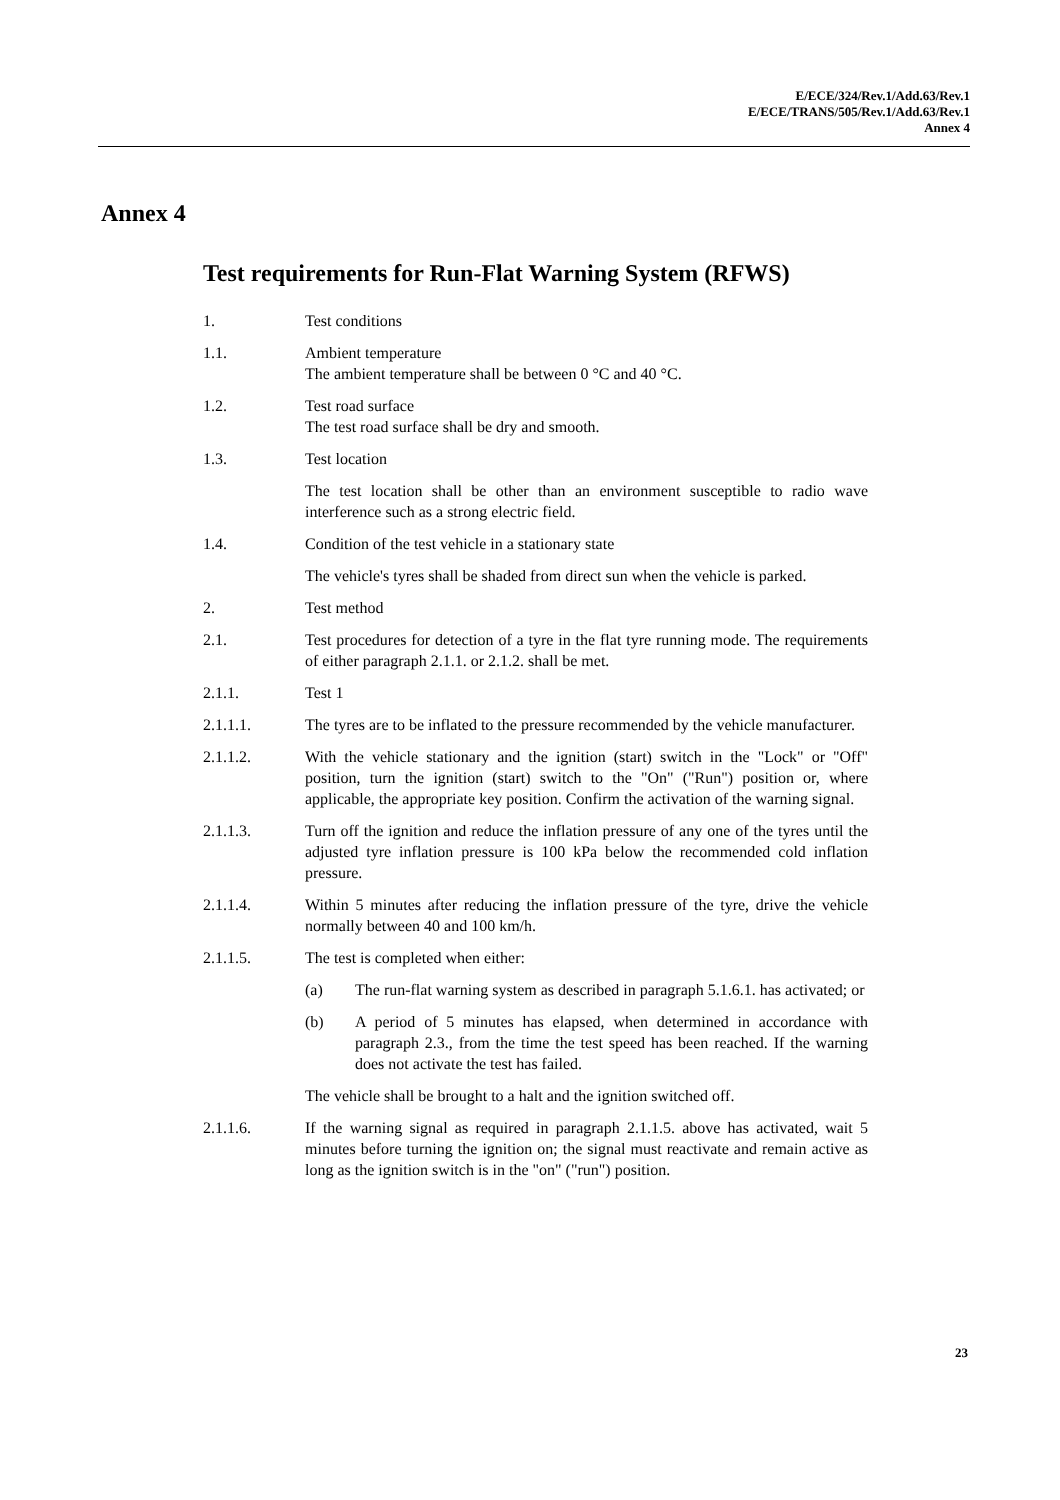E/ECE/324/Rev.1/Add.63/Rev.1
E/ECE/TRANS/505/Rev.1/Add.63/Rev.1
Annex 4
Annex 4
Test requirements for Run-Flat Warning System (RFWS)
1. Test conditions
1.1. Ambient temperature
The ambient temperature shall be between 0 °C and 40 °C.
1.2. Test road surface
The test road surface shall be dry and smooth.
1.3. Test location
The test location shall be other than an environment susceptible to radio wave interference such as a strong electric field.
1.4. Condition of the test vehicle in a stationary state
The vehicle's tyres shall be shaded from direct sun when the vehicle is parked.
2. Test method
2.1. Test procedures for detection of a tyre in the flat tyre running mode. The requirements of either paragraph 2.1.1. or 2.1.2. shall be met.
2.1.1. Test 1
2.1.1.1. The tyres are to be inflated to the pressure recommended by the vehicle manufacturer.
2.1.1.2. With the vehicle stationary and the ignition (start) switch in the "Lock" or "Off" position, turn the ignition (start) switch to the "On" ("Run") position or, where applicable, the appropriate key position. Confirm the activation of the warning signal.
2.1.1.3. Turn off the ignition and reduce the inflation pressure of any one of the tyres until the adjusted tyre inflation pressure is 100 kPa below the recommended cold inflation pressure.
2.1.1.4. Within 5 minutes after reducing the inflation pressure of the tyre, drive the vehicle normally between 40 and 100 km/h.
2.1.1.5. The test is completed when either:
(a) The run-flat warning system as described in paragraph 5.1.6.1. has activated; or
(b) A period of 5 minutes has elapsed, when determined in accordance with paragraph 2.3., from the time the test speed has been reached. If the warning does not activate the test has failed.
The vehicle shall be brought to a halt and the ignition switched off.
2.1.1.6. If the warning signal as required in paragraph 2.1.1.5. above has activated, wait 5 minutes before turning the ignition on; the signal must reactivate and remain active as long as the ignition switch is in the "on" ("run") position.
23